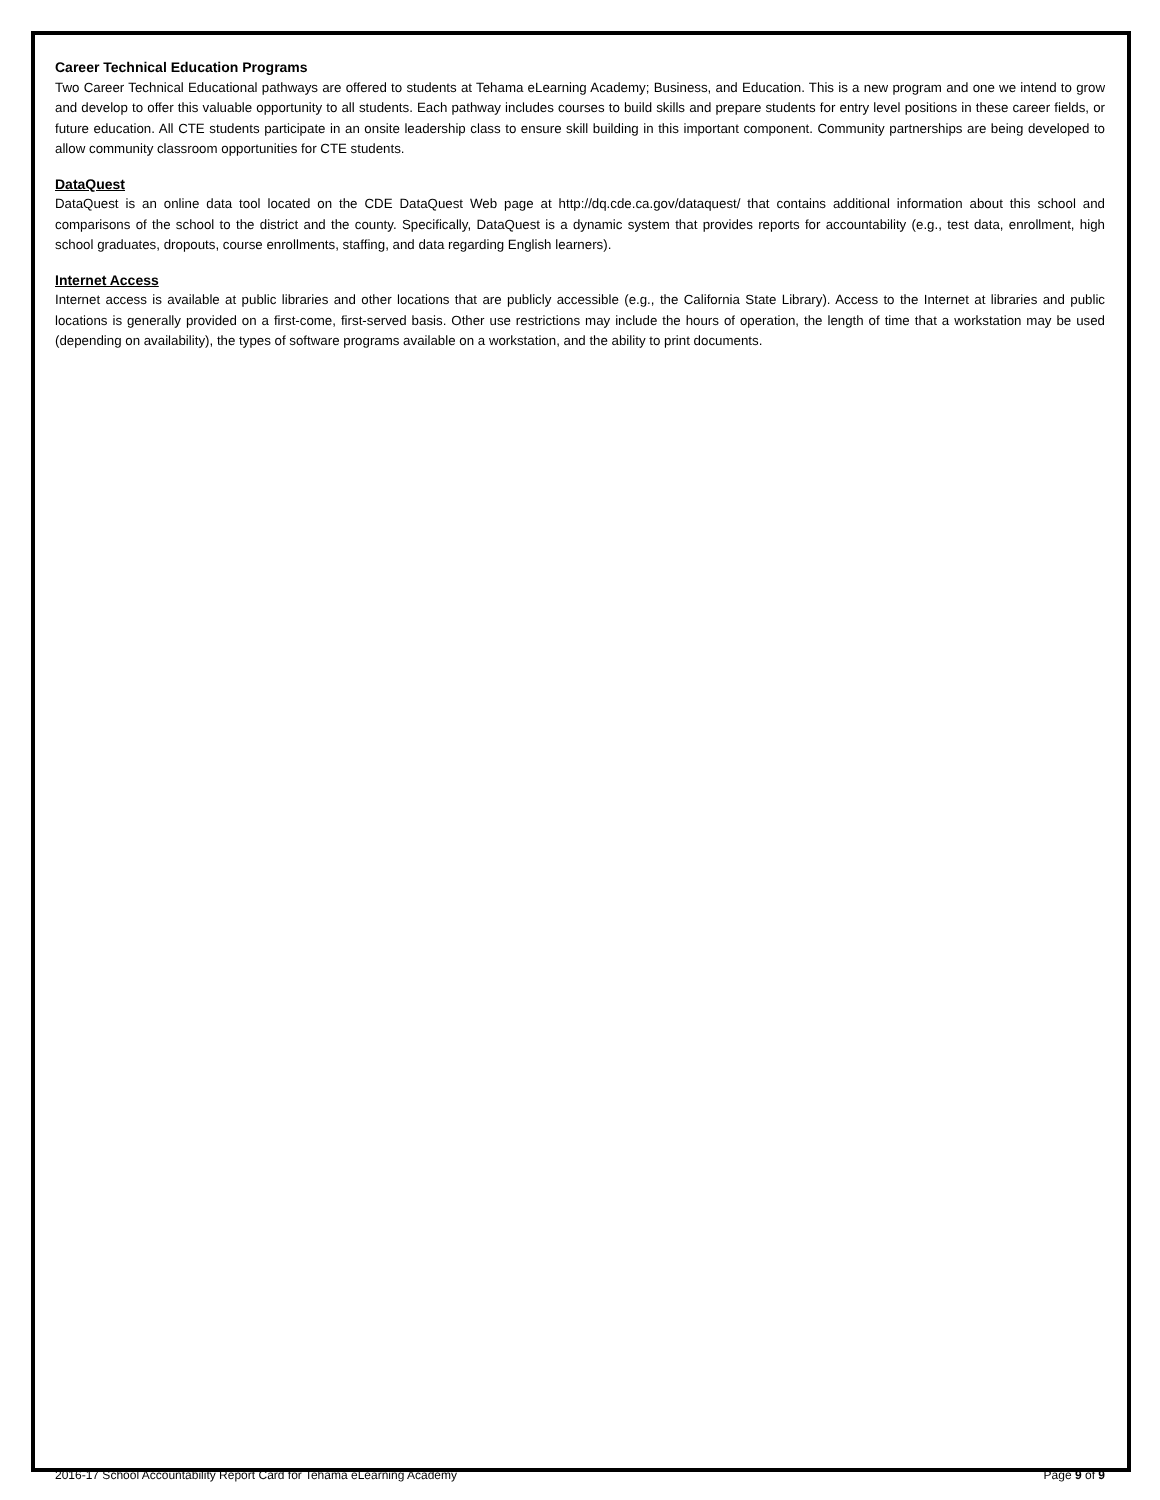Career Technical Education Programs
Two Career Technical Educational pathways are offered to students at Tehama eLearning Academy; Business, and Education. This is a new program and one we intend to grow and develop to offer this valuable opportunity to all students. Each pathway includes courses to build skills and prepare students for entry level positions in these career fields, or future education. All CTE students participate in an onsite leadership class to ensure skill building in this important component. Community partnerships are being developed to allow community classroom opportunities for CTE students.
DataQuest
DataQuest is an online data tool located on the CDE DataQuest Web page at http://dq.cde.ca.gov/dataquest/ that contains additional information about this school and comparisons of the school to the district and the county. Specifically, DataQuest is a dynamic system that provides reports for accountability (e.g., test data, enrollment, high school graduates, dropouts, course enrollments, staffing, and data regarding English learners).
Internet Access
Internet access is available at public libraries and other locations that are publicly accessible (e.g., the California State Library). Access to the Internet at libraries and public locations is generally provided on a first-come, first-served basis. Other use restrictions may include the hours of operation, the length of time that a workstation may be used (depending on availability), the types of software programs available on a workstation, and the ability to print documents.
2016-17 School Accountability Report Card for Tehama eLearning Academy Page 9 of 9